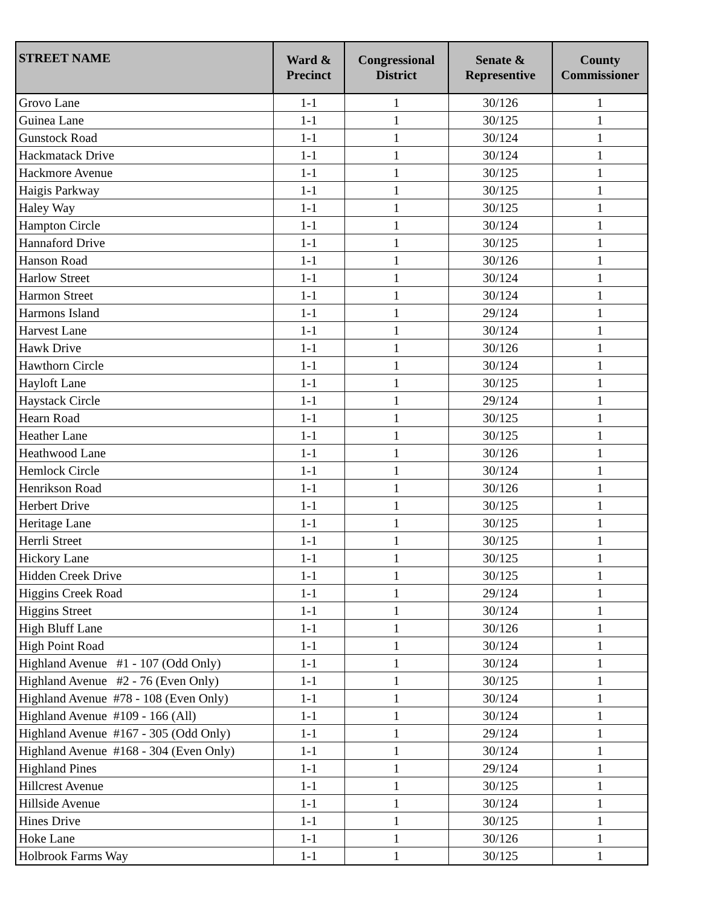| STREET NAME | Ward & Precinct | Congressional District | Senate & Representive | County Commissioner |
| --- | --- | --- | --- | --- |
| Grovo Lane | 1-1 | 1 | 30/126 | 1 |
| Guinea Lane | 1-1 | 1 | 30/125 | 1 |
| Gunstock Road | 1-1 | 1 | 30/124 | 1 |
| Hackmatack Drive | 1-1 | 1 | 30/124 | 1 |
| Hackmore Avenue | 1-1 | 1 | 30/125 | 1 |
| Haigis Parkway | 1-1 | 1 | 30/125 | 1 |
| Haley Way | 1-1 | 1 | 30/125 | 1 |
| Hampton Circle | 1-1 | 1 | 30/124 | 1 |
| Hannaford Drive | 1-1 | 1 | 30/125 | 1 |
| Hanson Road | 1-1 | 1 | 30/126 | 1 |
| Harlow Street | 1-1 | 1 | 30/124 | 1 |
| Harmon Street | 1-1 | 1 | 30/124 | 1 |
| Harmons Island | 1-1 | 1 | 29/124 | 1 |
| Harvest Lane | 1-1 | 1 | 30/124 | 1 |
| Hawk Drive | 1-1 | 1 | 30/126 | 1 |
| Hawthorn Circle | 1-1 | 1 | 30/124 | 1 |
| Hayloft Lane | 1-1 | 1 | 30/125 | 1 |
| Haystack Circle | 1-1 | 1 | 29/124 | 1 |
| Hearn Road | 1-1 | 1 | 30/125 | 1 |
| Heather Lane | 1-1 | 1 | 30/125 | 1 |
| Heathwood Lane | 1-1 | 1 | 30/126 | 1 |
| Hemlock Circle | 1-1 | 1 | 30/124 | 1 |
| Henrikson Road | 1-1 | 1 | 30/126 | 1 |
| Herbert Drive | 1-1 | 1 | 30/125 | 1 |
| Heritage Lane | 1-1 | 1 | 30/125 | 1 |
| Herrli Street | 1-1 | 1 | 30/125 | 1 |
| Hickory Lane | 1-1 | 1 | 30/125 | 1 |
| Hidden Creek Drive | 1-1 | 1 | 30/125 | 1 |
| Higgins Creek Road | 1-1 | 1 | 29/124 | 1 |
| Higgins Street | 1-1 | 1 | 30/124 | 1 |
| High Bluff Lane | 1-1 | 1 | 30/126 | 1 |
| High Point Road | 1-1 | 1 | 30/124 | 1 |
| Highland Avenue #1 - 107 (Odd Only) | 1-1 | 1 | 30/124 | 1 |
| Highland Avenue #2 - 76 (Even Only) | 1-1 | 1 | 30/125 | 1 |
| Highland Avenue #78 - 108 (Even Only) | 1-1 | 1 | 30/124 | 1 |
| Highland Avenue #109 - 166 (All) | 1-1 | 1 | 30/124 | 1 |
| Highland Avenue #167 - 305 (Odd Only) | 1-1 | 1 | 29/124 | 1 |
| Highland Avenue #168 - 304 (Even Only) | 1-1 | 1 | 30/124 | 1 |
| Highland Pines | 1-1 | 1 | 29/124 | 1 |
| Hillcrest Avenue | 1-1 | 1 | 30/125 | 1 |
| Hillside Avenue | 1-1 | 1 | 30/124 | 1 |
| Hines Drive | 1-1 | 1 | 30/125 | 1 |
| Hoke Lane | 1-1 | 1 | 30/126 | 1 |
| Holbrook Farms Way | 1-1 | 1 | 30/125 | 1 |